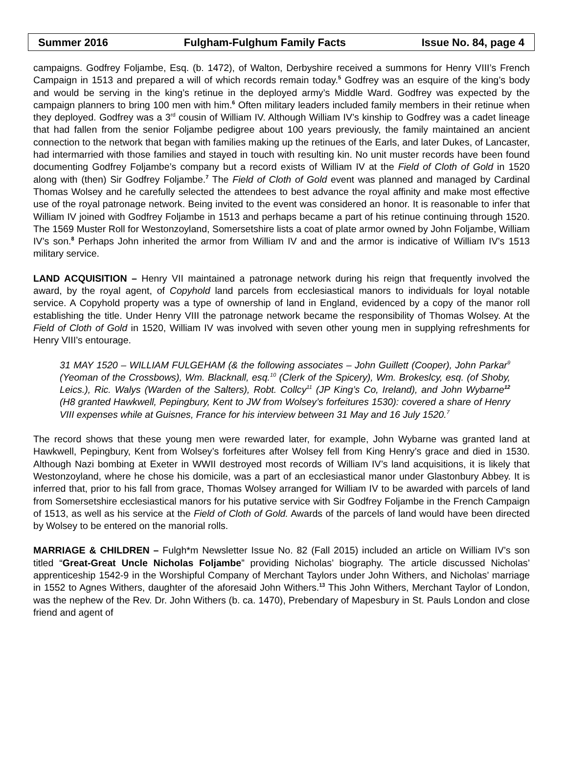Summer 2016 Fulgham-Fulghum Family Facts Issue No. 84, page 4
campaigns. Godfrey Foljambe, Esq. (b. 1472), of Walton, Derbyshire received a summons for Henry VIII’s French Campaign in 1513 and prepared a will of which records remain today.<sup>5</sup> Godfrey was an esquire of the king’s body and would be serving in the king’s retinue in the deployed army’s Middle Ward. Godfrey was expected by the campaign planners to bring 100 men with him.<sup>6</sup> Often military leaders included family members in their retinue when they deployed. Godfrey was a 3<sup>rd</sup> cousin of William IV. Although William IV’s kinship to Godfrey was a cadet lineage that had fallen from the senior Foljambe pedigree about 100 years previously, the family maintained an ancient connection to the network that began with families making up the retinues of the Earls, and later Dukes, of Lancaster, had intermarried with those families and stayed in touch with resulting kin. No unit muster records have been found documenting Godfrey Foljambe’s company but a record exists of William IV at the Field of Cloth of Gold in 1520 along with (then) Sir Godfrey Foljambe.<sup>7</sup> The Field of Cloth of Gold event was planned and managed by Cardinal Thomas Wolsey and he carefully selected the attendees to best advance the royal affinity and make most effective use of the royal patronage network. Being invited to the event was considered an honor. It is reasonable to infer that William IV joined with Godfrey Foljambe in 1513 and perhaps became a part of his retinue continuing through 1520. The 1569 Muster Roll for Westonzoyland, Somersetshire lists a coat of plate armor owned by John Foljambe, William IV’s son.<sup>8</sup> Perhaps John inherited the armor from William IV and and the armor is indicative of William IV’s 1513 military service.
LAND ACQUISITION – Henry VII maintained a patronage network during his reign that frequently involved the award, by the royal agent, of Copyhold land parcels from ecclesiastical manors to individuals for loyal notable service. A Copyhold property was a type of ownership of land in England, evidenced by a copy of the manor roll establishing the title. Under Henry VIII the patronage network became the responsibility of Thomas Wolsey. At the Field of Cloth of Gold in 1520, William IV was involved with seven other young men in supplying refreshments for Henry VIII’s entourage.
31 MAY 1520 – WILLIAM FULGEHAM (& the following associates – John Guillett (Cooper), John Parkar<sup>9</sup> (Yeoman of the Crossbows), Wm. Blacknall, esq.<sup>10</sup> (Clerk of the Spicery), Wm. Brokeslcy, esq. (of Shoby, Leics.), Ric. Walys (Warden of the Salters), Robt. Collcy<sup>11</sup> (JP King’s Co, Ireland), and John Wybarne<sup>12</sup> (H8 granted Hawkwell, Pepingbury, Kent to JW from Wolsey’s forfeitures 1530): covered a share of Henry VIII expenses while at Guisnes, France for his interview between 31 May and 16 July 1520.<sup>7</sup>
The record shows that these young men were rewarded later, for example, John Wybarne was granted land at Hawkwell, Pepingbury, Kent from Wolsey’s forfeitures after Wolsey fell from King Henry’s grace and died in 1530. Although Nazi bombing at Exeter in WWII destroyed most records of William IV’s land acquisitions, it is likely that Westonzoyland, where he chose his domicile, was a part of an ecclesiastical manor under Glastonbury Abbey. It is inferred that, prior to his fall from grace, Thomas Wolsey arranged for William IV to be awarded with parcels of land from Somersetshire ecclesiastical manors for his putative service with Sir Godfrey Foljambe in the French Campaign of 1513, as well as his service at the Field of Cloth of Gold. Awards of the parcels of land would have been directed by Wolsey to be entered on the manorial rolls.
MARRIAGE & CHILDREN – Fulgh*m Newsletter Issue No. 82 (Fall 2015) included an article on William IV’s son titled “Great-Great Uncle Nicholas Foljambe” providing Nicholas’ biography. The article discussed Nicholas’ apprenticeship 1542-9 in the Worshipful Company of Merchant Taylors under John Withers, and Nicholas’ marriage in 1552 to Agnes Withers, daughter of the aforesaid John Withers.<sup>13</sup> This John Withers, Merchant Taylor of London, was the nephew of the Rev. Dr. John Withers (b. ca. 1470), Prebendary of Mapesbury in St. Pauls London and close friend and agent of